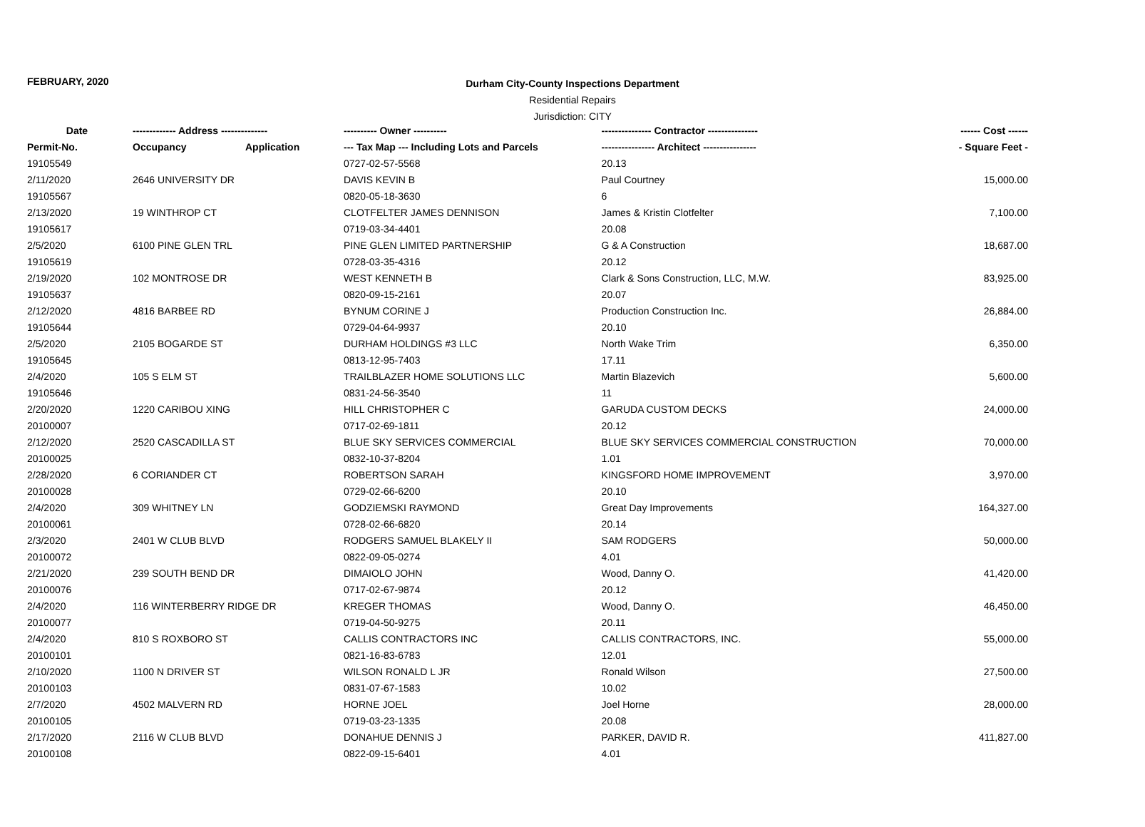FEBRUARY, 2020
Durham City-County Inspections Department
Residential Repairs
Jurisdiction: CITY
| Date | ------------- Address -------------- | | ---------- Owner ---------- | --------------- Contractor --------------- | ------ Cost ------ |
| --- | --- | --- | --- | --- | --- |
| Permit-No. | Occupancy | Application | --- Tax Map --- Including Lots and Parcels | ---------------- Architect ---------------- | - Square Feet - |
| 19105549 | | | 0727-02-57-5568 | 20.13 | |
| 2/11/2020 | 2646 UNIVERSITY DR | | DAVIS KEVIN B | Paul Courtney | 15,000.00 |
| 19105567 | | | 0820-05-18-3630 | 6 | |
| 2/13/2020 | 19 WINTHROP CT | | CLOTFELTER JAMES DENNISON | James & Kristin Clotfelter | 7,100.00 |
| 19105617 | | | 0719-03-34-4401 | 20.08 | |
| 2/5/2020 | 6100 PINE GLEN TRL | | PINE GLEN LIMITED PARTNERSHIP | G & A Construction | 18,687.00 |
| 19105619 | | | 0728-03-35-4316 | 20.12 | |
| 2/19/2020 | 102 MONTROSE DR | | WEST KENNETH B | Clark & Sons Construction, LLC, M.W. | 83,925.00 |
| 19105637 | | | 0820-09-15-2161 | 20.07 | |
| 2/12/2020 | 4816 BARBEE RD | | BYNUM CORINE J | Production Construction Inc. | 26,884.00 |
| 19105644 | | | 0729-04-64-9937 | 20.10 | |
| 2/5/2020 | 2105 BOGARDE ST | | DURHAM HOLDINGS #3 LLC | North Wake Trim | 6,350.00 |
| 19105645 | | | 0813-12-95-7403 | 17.11 | |
| 2/4/2020 | 105 S ELM ST | | TRAILBLAZER HOME SOLUTIONS LLC | Martin Blazevich | 5,600.00 |
| 19105646 | | | 0831-24-56-3540 | 11 | |
| 2/20/2020 | 1220 CARIBOU XING | | HILL CHRISTOPHER C | GARUDA CUSTOM DECKS | 24,000.00 |
| 20100007 | | | 0717-02-69-1811 | 20.12 | |
| 2/12/2020 | 2520 CASCADILLA ST | | BLUE SKY SERVICES COMMERCIAL | BLUE SKY SERVICES COMMERCIAL CONSTRUCTION | 70,000.00 |
| 20100025 | | | 0832-10-37-8204 | 1.01 | |
| 2/28/2020 | 6 CORIANDER CT | | ROBERTSON SARAH | KINGSFORD HOME IMPROVEMENT | 3,970.00 |
| 20100028 | | | 0729-02-66-6200 | 20.10 | |
| 2/4/2020 | 309 WHITNEY LN | | GODZIEMSKI RAYMOND | Great Day Improvements | 164,327.00 |
| 20100061 | | | 0728-02-66-6820 | 20.14 | |
| 2/3/2020 | 2401 W CLUB BLVD | | RODGERS SAMUEL BLAKELY II | SAM RODGERS | 50,000.00 |
| 20100072 | | | 0822-09-05-0274 | 4.01 | |
| 2/21/2020 | 239 SOUTH BEND DR | | DIMAIOLO JOHN | Wood, Danny O. | 41,420.00 |
| 20100076 | | | 0717-02-67-9874 | 20.12 | |
| 2/4/2020 | 116 WINTERBERRY RIDGE DR | | KREGER THOMAS | Wood, Danny O. | 46,450.00 |
| 20100077 | | | 0719-04-50-9275 | 20.11 | |
| 2/4/2020 | 810 S ROXBORO ST | | CALLIS CONTRACTORS INC | CALLIS CONTRACTORS, INC. | 55,000.00 |
| 20100101 | | | 0821-16-83-6783 | 12.01 | |
| 2/10/2020 | 1100 N DRIVER ST | | WILSON RONALD L JR | Ronald Wilson | 27,500.00 |
| 20100103 | | | 0831-07-67-1583 | 10.02 | |
| 2/7/2020 | 4502 MALVERN RD | | HORNE JOEL | Joel Horne | 28,000.00 |
| 20100105 | | | 0719-03-23-1335 | 20.08 | |
| 2/17/2020 | 2116 W CLUB BLVD | | DONAHUE DENNIS J | PARKER, DAVID R. | 411,827.00 |
| 20100108 | | | 0822-09-15-6401 | 4.01 | |